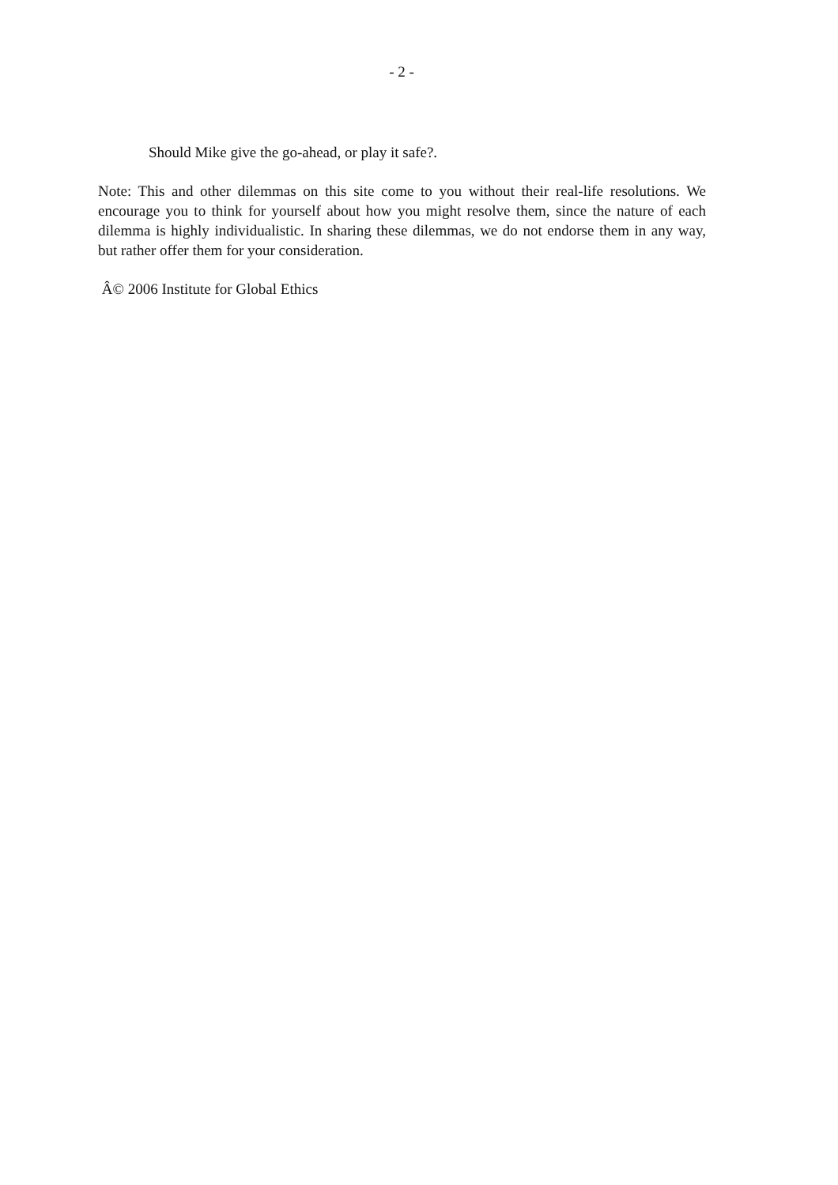- 2 -
Should Mike give the go-ahead, or play it safe?.
Note: This and other dilemmas on this site come to you without their real-life resolutions. We encourage you to think for yourself about how you might resolve them, since the nature of each dilemma is highly individualistic. In sharing these dilemmas, we do not endorse them in any way, but rather offer them for your consideration.
Â© 2006 Institute for Global Ethics